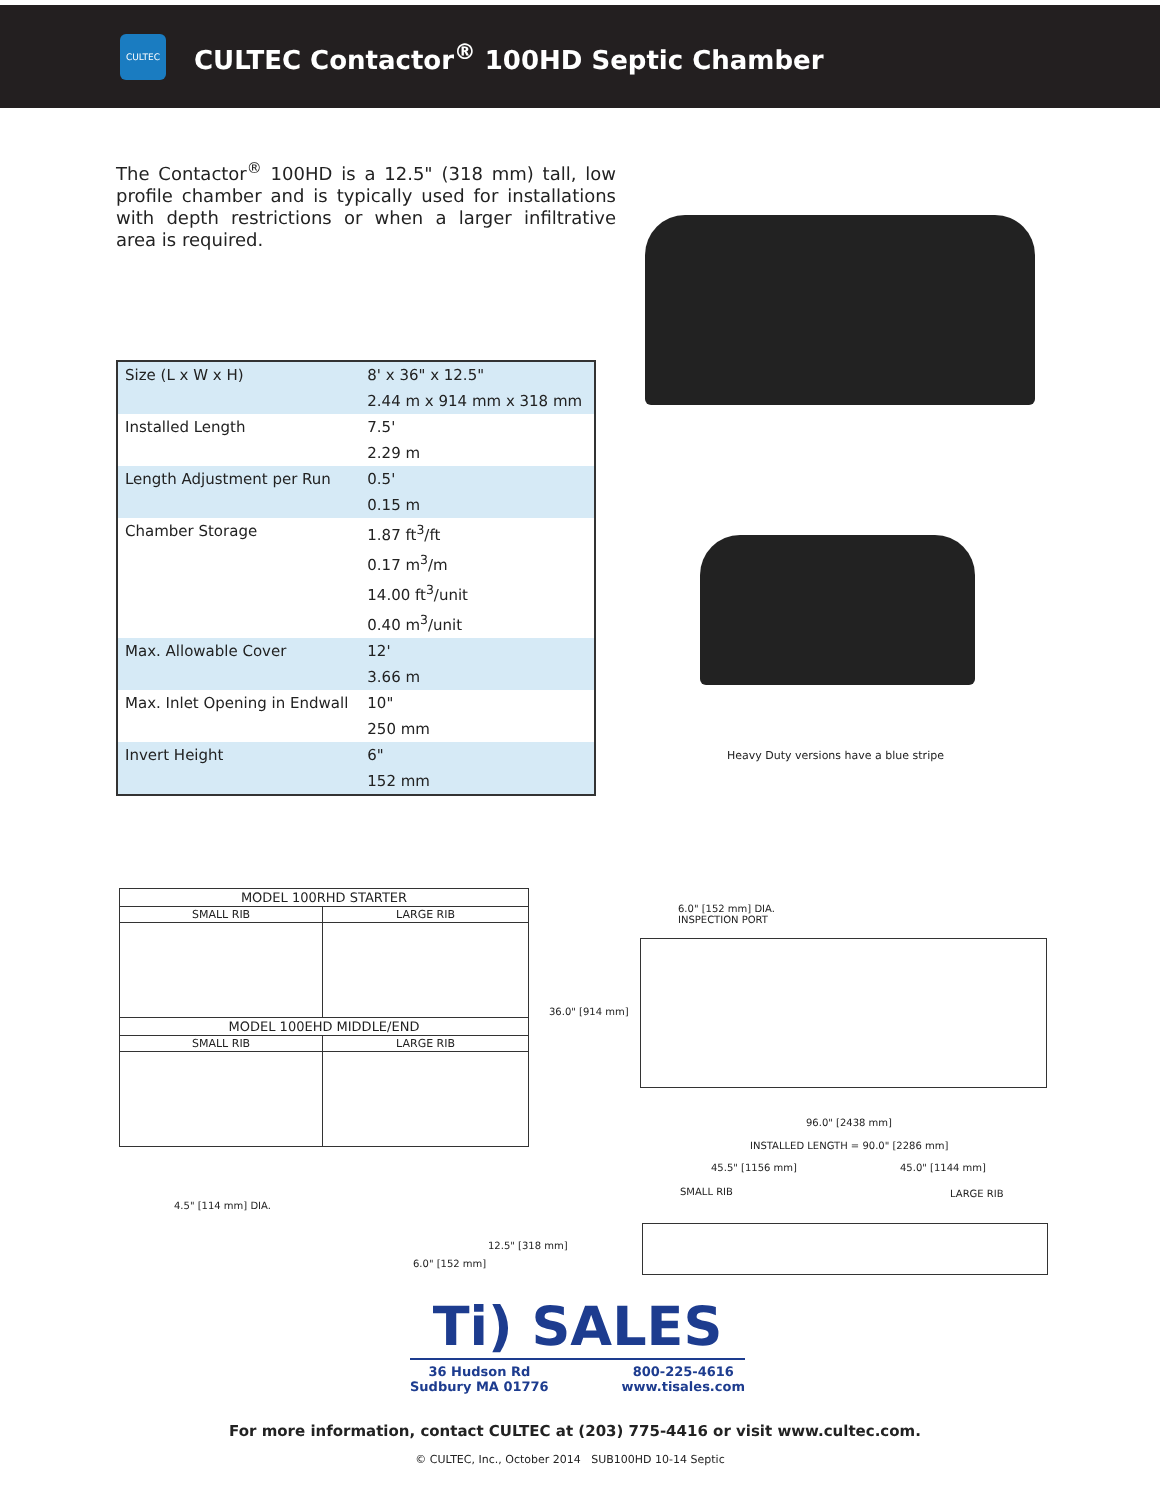CULTEC
CULTEC Contactor<sup>®</sup> 100HD Septic Chamber
The Contactor<sup>®</sup> 100HD is a 12.5" (318 mm) tall, low profile chamber and is typically used for installations with depth restrictions or when a larger infiltrative area is required.
| Size (L x W x H) | 8' x 36" x 12.5" |
| | 2.44 m x 914 mm x 318 mm |
| Installed Length | 7.5' |
| | 2.29 m |
| Length Adjustment per Run | 0.5' |
| | 0.15 m |
| Chamber Storage | 1.87 ft<sup>3</sup>/ft |
| | 0.17 m<sup>3</sup>/m |
| | 14.00 ft<sup>3</sup>/unit |
| | 0.40 m<sup>3</sup>/unit |
| Max. Allowable Cover | 12' |
| | 3.66 m |
| Max. Inlet Opening in Endwall | 10" |
| | 250 mm |
| Invert Height | 6" |
| | 152 mm |
Heavy Duty versions have a blue stripe
| MODEL 100RHD STARTER | |
| --- | --- |
| SMALL RIB | LARGE RIB |
| MODEL 100EHD MIDDLE/END | |
| SMALL RIB | LARGE RIB |
6.0" [152 mm] DIA.
INSPECTION PORT
36.0" [914 mm]
96.0" [2438 mm]
INSTALLED LENGTH = 90.0" [2286 mm]
45.5" [1156 mm] 45.0" [1144 mm]
SMALL RIB LARGE RIB
4.5" [114 mm] DIA.
12.5" [318 mm]
6.0" [152 mm]
Ti) SALES
36 Hudson Rd
Sudbury MA 01776 800-225-4616
www.tisales.com
For more information, contact CULTEC at (203) 775-4416 or visit www.cultec.com.
© CULTEC, Inc., October 2014 SUB100HD 10-14 Septic